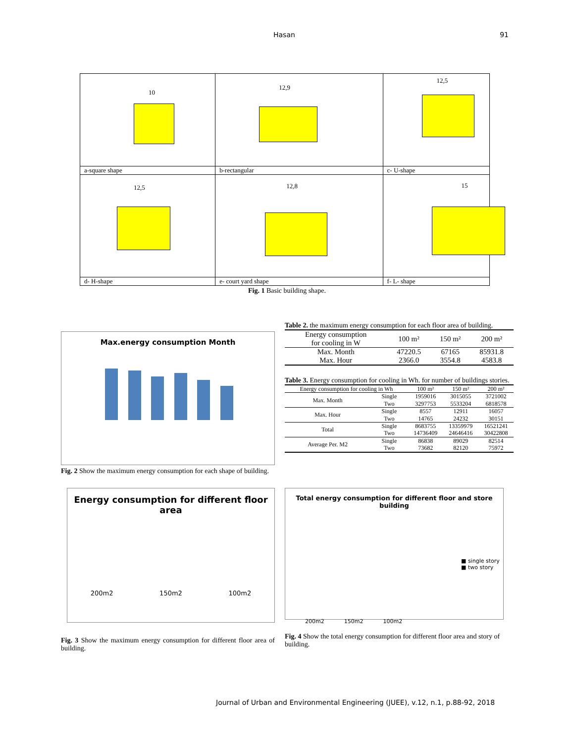Hasan 91
| 10 | 12,9 | 12,5 |
| a-square shape | b-rectangular | c- U-shape |
| 12,5 | 12,8 | 15 |
| d- H-shape | e- court yard shape | f- L- shape |
Fig. 1 Basic building shape.
Max.energy consumption Month
Fig. 2 Show the maximum energy consumption for each shape of building.
Table 2. the maximum energy consumption for each floor area of building.
| Energy consumption for cooling in W | 100 m² | 150 m² | 200 m² |
| --- | --- | --- | --- |
| Max. Month | 47220.5 | 67165 | 85931.8 |
| Max. Hour | 2366.0 | 3554.8 | 4583.8 |
Table 3. Energy consumption for cooling in Wh. for number of buildings stories.
| Energy consumption for cooling in Wh | | 100 m² | 150 m² | 200 m² |
| --- | --- | --- | --- | --- |
| Max. Month | Single | 1959016 | 3015055 | 3721002 |
| | Two | 3297753 | 5533204 | 6818578 |
| Max. Hour | Single | 8557 | 12911 | 16057 |
| | Two | 14765 | 24232 | 30151 |
| Total | Single | 8683755 | 13359979 | 16521241 |
| | Two | 14736409 | 24646416 | 30422808 |
| Average Per. M2 | Single | 86838 | 89029 | 82514 |
| | Two | 73682 | 82120 | 75972 |
Energy consumption for different floor area
200m2 150m2 100m2
Fig. 3 Show the maximum energy consumption for different floor area of building.
Total energy consumption for different floor and store building
■ single story
■ two story
200m2 150m2 100m2
Fig. 4 Show the total energy consumption for different floor area and story of building.
Journal of Urban and Environmental Engineering (JUEE), v.12, n.1, p.88-92, 2018